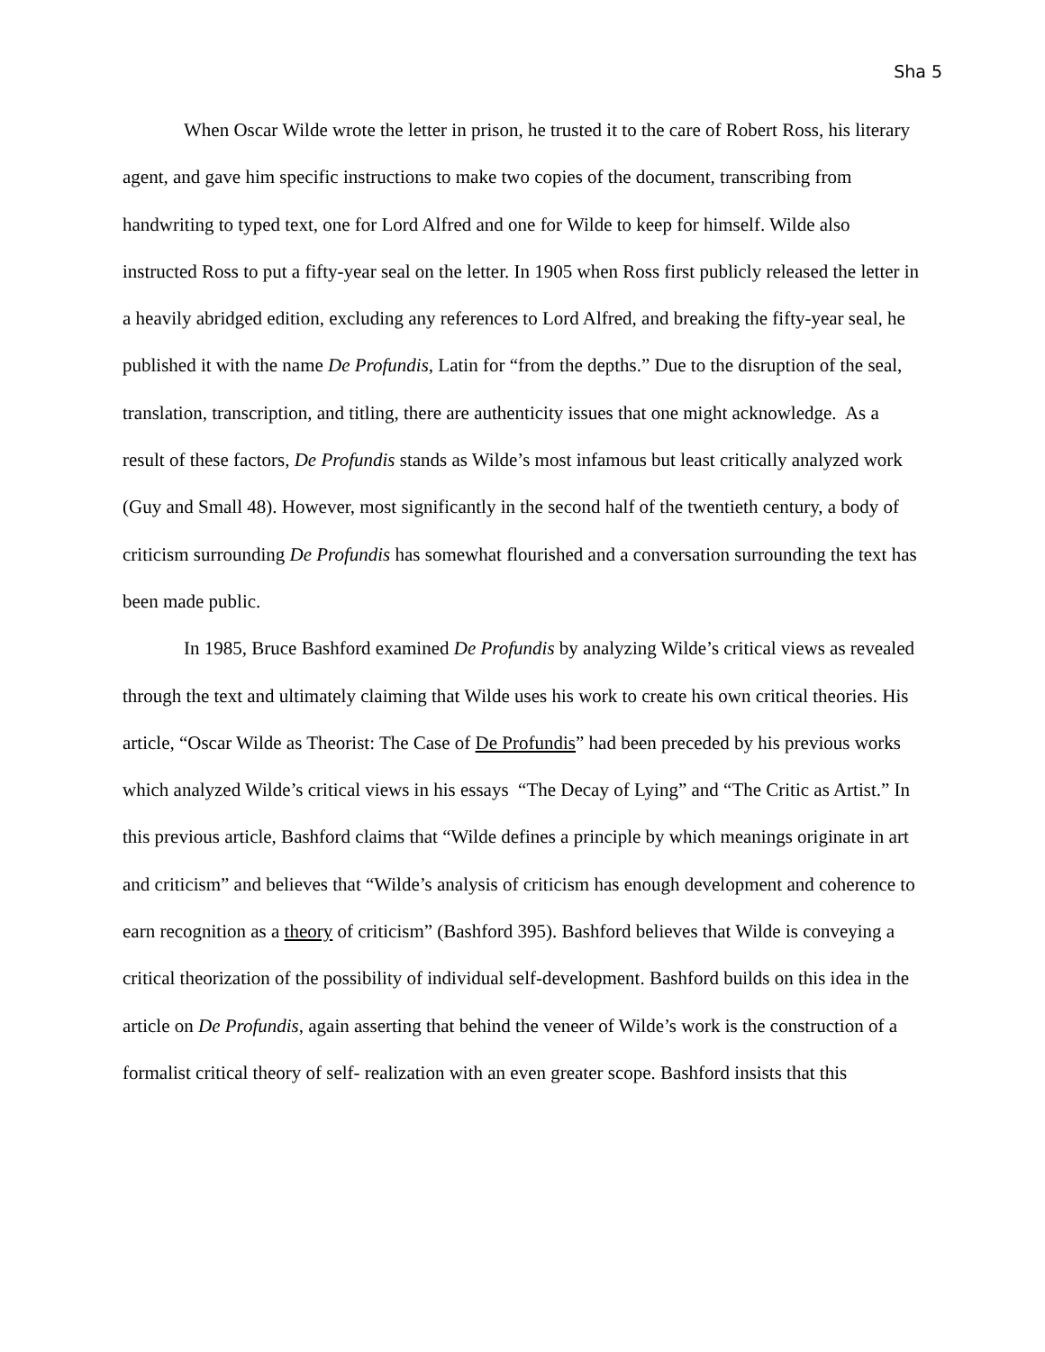Sha 5
When Oscar Wilde wrote the letter in prison, he trusted it to the care of Robert Ross, his literary agent, and gave him specific instructions to make two copies of the document, transcribing from handwriting to typed text, one for Lord Alfred and one for Wilde to keep for himself. Wilde also instructed Ross to put a fifty-year seal on the letter. In 1905 when Ross first publicly released the letter in a heavily abridged edition, excluding any references to Lord Alfred, and breaking the fifty-year seal, he published it with the name De Profundis, Latin for “from the depths.” Due to the disruption of the seal, translation, transcription, and titling, there are authenticity issues that one might acknowledge. As a result of these factors, De Profundis stands as Wilde’s most infamous but least critically analyzed work (Guy and Small 48). However, most significantly in the second half of the twentieth century, a body of criticism surrounding De Profundis has somewhat flourished and a conversation surrounding the text has been made public.
In 1985, Bruce Bashford examined De Profundis by analyzing Wilde’s critical views as revealed through the text and ultimately claiming that Wilde uses his work to create his own critical theories. His article, “Oscar Wilde as Theorist: The Case of De Profundis” had been preceded by his previous works which analyzed Wilde’s critical views in his essays “The Decay of Lying” and “The Critic as Artist.” In this previous article, Bashford claims that “Wilde defines a principle by which meanings originate in art and criticism” and believes that “Wilde’s analysis of criticism has enough development and coherence to earn recognition as a theory of criticism” (Bashford 395). Bashford believes that Wilde is conveying a critical theorization of the possibility of individual self-development. Bashford builds on this idea in the article on De Profundis, again asserting that behind the veneer of Wilde’s work is the construction of a formalist critical theory of self- realization with an even greater scope. Bashford insists that this